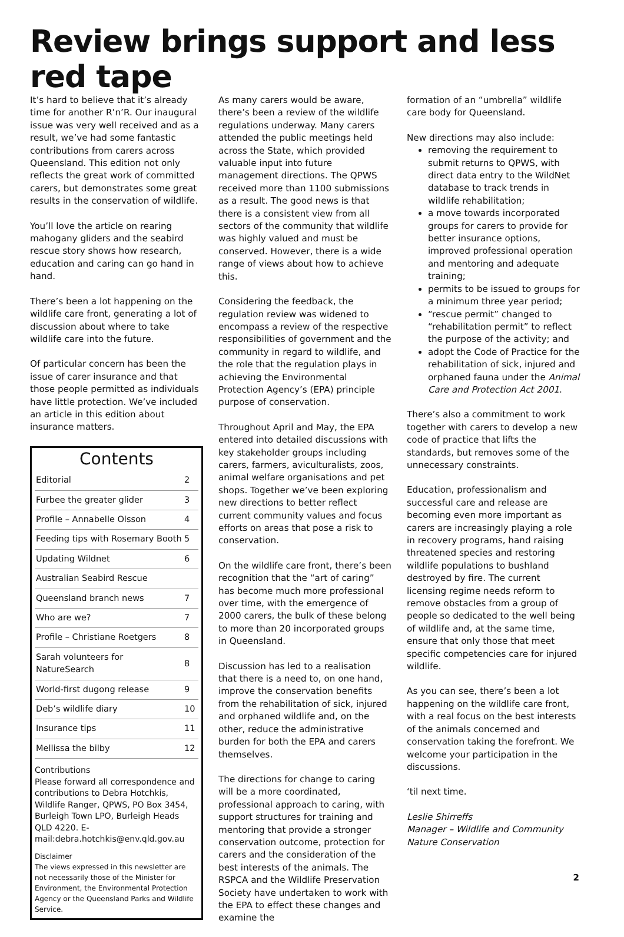Review brings support and less red tape
It’s hard to believe that it’s already time for another R’n’R. Our inaugural issue was very well received and as a result, we’ve had some fantastic contributions from carers across Queensland. This edition not only reflects the great work of committed carers, but demonstrates some great results in the conservation of wildlife.
You’ll love the article on rearing mahogany gliders and the seabird rescue story shows how research, education and caring can go hand in hand.
There’s been a lot happening on the wildlife care front, generating a lot of discussion about where to take wildlife care into the future.
Of particular concern has been the issue of carer insurance and that those people permitted as individuals have little protection. We’ve included an article in this edition about insurance matters.
Contents
| Editorial | 2 |
| Furbee the greater glider | 3 |
| Profile – Annabelle Olsson | 4 |
| Feeding tips with Rosemary Booth | 5 |
| Updating Wildnet | 6 |
| Australian Seabird Rescue | |
| Queensland branch news | 7 |
| Who are we? | 7 |
| Profile – Christiane Roetgers | 8 |
| Sarah volunteers for NatureSearch | 8 |
| World-first dugong release | 9 |
| Deb’s wildlife diary | 10 |
| Insurance tips | 11 |
| Mellissa the bilby | 12 |
Contributions
Please forward all correspondence and contributions to Debra Hotchkis, Wildlife Ranger, QPWS, PO Box 3454, Burleigh Town LPO, Burleigh Heads QLD 4220. E-mail:debra.hotchkis@env.qld.gov.au
Disclaimer
The views expressed in this newsletter are not necessarily those of the Minister for Environment, the Environmental Protection Agency or the Queensland Parks and Wildlife Service.
As many carers would be aware, there’s been a review of the wildlife regulations underway. Many carers attended the public meetings held across the State, which provided valuable input into future management directions. The QPWS received more than 1100 submissions as a result. The good news is that there is a consistent view from all sectors of the community that wildlife was highly valued and must be conserved. However, there is a wide range of views about how to achieve this.
Considering the feedback, the regulation review was widened to encompass a review of the respective responsibilities of government and the community in regard to wildlife, and the role that the regulation plays in achieving the Environmental Protection Agency’s (EPA) principle purpose of conservation.
Throughout April and May, the EPA entered into detailed discussions with key stakeholder groups including carers, farmers, aviculturalists, zoos, animal welfare organisations and pet shops. Together we’ve been exploring new directions to better reflect current community values and focus efforts on areas that pose a risk to conservation.
On the wildlife care front, there’s been recognition that the “art of caring” has become much more professional over time, with the emergence of 2000 carers, the bulk of these belong to more than 20 incorporated groups in Queensland.
Discussion has led to a realisation that there is a need to, on one hand, improve the conservation benefits from the rehabilitation of sick, injured and orphaned wildlife and, on the other, reduce the administrative burden for both the EPA and carers themselves.
The directions for change to caring will be a more coordinated, professional approach to caring, with support structures for training and mentoring that provide a stronger conservation outcome, protection for carers and the consideration of the best interests of the animals. The RSPCA and the Wildlife Preservation Society have undertaken to work with the EPA to effect these changes and examine the
formation of an “umbrella” wildlife care body for Queensland.
New directions may also include:
removing the requirement to submit returns to QPWS, with direct data entry to the WildNet database to track trends in wildlife rehabilitation;
a move towards incorporated groups for carers to provide for better insurance options, improved professional operation and mentoring and adequate training;
permits to be issued to groups for a minimum three year period;
“rescue permit” changed to “rehabilitation permit” to reflect the purpose of the activity; and
adopt the Code of Practice for the rehabilitation of sick, injured and orphaned fauna under the Animal Care and Protection Act 2001.
There’s also a commitment to work together with carers to develop a new code of practice that lifts the standards, but removes some of the unnecessary constraints.
Education, professionalism and successful care and release are becoming even more important as carers are increasingly playing a role in recovery programs, hand raising threatened species and restoring wildlife populations to bushland destroyed by fire. The current licensing regime needs reform to remove obstacles from a group of people so dedicated to the well being of wildlife and, at the same time, ensure that only those that meet specific competencies care for injured wildlife.
As you can see, there’s been a lot happening on the wildlife care front, with a real focus on the best interests of the animals concerned and conservation taking the forefront. We welcome your participation in the discussions.
‘til next time.
Leslie Shirreffs
Manager – Wildlife and Community Nature Conservation
2